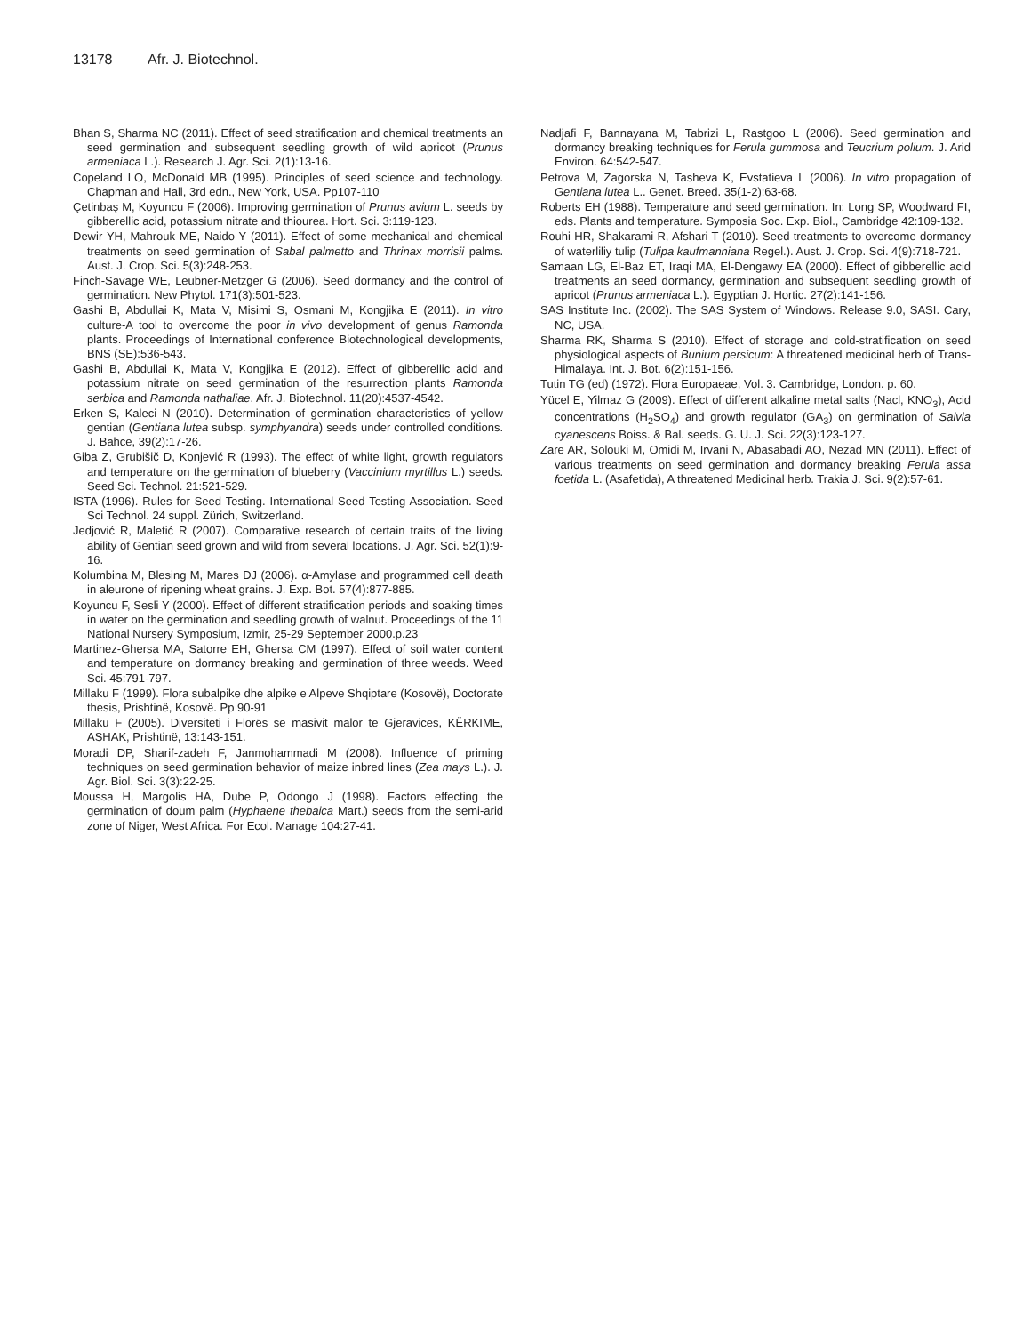13178 Afr. J. Biotechnol.
Bhan S, Sharma NC (2011). Effect of seed stratification and chemical treatments an seed germination and subsequent seedling growth of wild apricot (Prunus armeniaca L.). Research J. Agr. Sci. 2(1):13-16.
Copeland LO, McDonald MB (1995). Principles of seed science and technology. Chapman and Hall, 3rd edn., New York, USA. Pp107-110
Çetinbaş M, Koyuncu F (2006). Improving germination of Prunus avium L. seeds by gibberellic acid, potassium nitrate and thiourea. Hort. Sci. 3:119-123.
Dewir YH, Mahrouk ME, Naido Y (2011). Effect of some mechanical and chemical treatments on seed germination of Sabal palmetto and Thrinax morrisii palms. Aust. J. Crop. Sci. 5(3):248-253.
Finch-Savage WE, Leubner-Metzger G (2006). Seed dormancy and the control of germination. New Phytol. 171(3):501-523.
Gashi B, Abdullai K, Mata V, Misimi S, Osmani M, Kongjika E (2011). In vitro culture-A tool to overcome the poor in vivo development of genus Ramonda plants. Proceedings of International conference Biotechnological developments, BNS (SE):536-543.
Gashi B, Abdullai K, Mata V, Kongjika E (2012). Effect of gibberellic acid and potassium nitrate on seed germination of the resurrection plants Ramonda serbica and Ramonda nathaliae. Afr. J. Biotechnol. 11(20):4537-4542.
Erken S, Kaleci N (2010). Determination of germination characteristics of yellow gentian (Gentiana lutea subsp. symphyandra) seeds under controlled conditions. J. Bahce, 39(2):17-26.
Giba Z, Grubišič D, Konjević R (1993). The effect of white light, growth regulators and temperature on the germination of blueberry (Vaccinium myrtillus L.) seeds. Seed Sci. Technol. 21:521-529.
ISTA (1996). Rules for Seed Testing. International Seed Testing Association. Seed Sci Technol. 24 suppl. Zürich, Switzerland.
Jedjović R, Maletić R (2007). Comparative research of certain traits of the living ability of Gentian seed grown and wild from several locations. J. Agr. Sci. 52(1):9-16.
Kolumbina M, Blesing M, Mares DJ (2006). α-Amylase and programmed cell death in aleurone of ripening wheat grains. J. Exp. Bot. 57(4):877-885.
Koyuncu F, Sesli Y (2000). Effect of different stratification periods and soaking times in water on the germination and seedling growth of walnut. Proceedings of the 11 National Nursery Symposium, Izmir, 25-29 September 2000.p.23
Martinez-Ghersa MA, Satorre EH, Ghersa CM (1997). Effect of soil water content and temperature on dormancy breaking and germination of three weeds. Weed Sci. 45:791-797.
Millaku F (1999). Flora subalpike dhe alpike e Alpeve Shqiptare (Kosovë), Doctorate thesis, Prishtinë, Kosovë. Pp 90-91
Millaku F (2005). Diversiteti i Florës se masivit malor te Gjeravices, KËRKIME, ASHAK, Prishtinë, 13:143-151.
Moradi DP, Sharif-zadeh F, Janmohammadi M (2008). Influence of priming techniques on seed germination behavior of maize inbred lines (Zea mays L.). J. Agr. Biol. Sci. 3(3):22-25.
Moussa H, Margolis HA, Dube P, Odongo J (1998). Factors effecting the germination of doum palm (Hyphaene thebaica Mart.) seeds from the semi-arid zone of Niger, West Africa. For Ecol. Manage 104:27-41.
Nadjafi F, Bannayana M, Tabrizi L, Rastgoo L (2006). Seed germination and dormancy breaking techniques for Ferula gummosa and Teucrium polium. J. Arid Environ. 64:542-547.
Petrova M, Zagorska N, Tasheva K, Evstatieva L (2006). In vitro propagation of Gentiana lutea L.. Genet. Breed. 35(1-2):63-68.
Roberts EH (1988). Temperature and seed germination. In: Long SP, Woodward FI, eds. Plants and temperature. Symposia Soc. Exp. Biol., Cambridge 42:109-132.
Rouhi HR, Shakarami R, Afshari T (2010). Seed treatments to overcome dormancy of waterliliy tulip (Tulipa kaufmanniana Regel.). Aust. J. Crop. Sci. 4(9):718-721.
Samaan LG, El-Baz ET, Iraqi MA, El-Dengawy EA (2000). Effect of gibberellic acid treatments an seed dormancy, germination and subsequent seedling growth of apricot (Prunus armeniaca L.). Egyptian J. Hortic. 27(2):141-156.
SAS Institute Inc. (2002). The SAS System of Windows. Release 9.0, SASI. Cary, NC, USA.
Sharma RK, Sharma S (2010). Effect of storage and cold-stratification on seed physiological aspects of Bunium persicum: A threatened medicinal herb of Trans-Himalaya. Int. J. Bot. 6(2):151-156.
Tutin TG (ed) (1972). Flora Europaeae, Vol. 3. Cambridge, London. p. 60.
Yücel E, Yilmaz G (2009). Effect of different alkaline metal salts (Nacl, KNO<sub>3</sub>), Acid concentrations (H<sub>2</sub>SO<sub>4</sub>) and growth regulator (GA<sub>3</sub>) on germination of Salvia cyanescens Boiss. & Bal. seeds. G. U. J. Sci. 22(3):123-127.
Zare AR, Solouki M, Omidi M, Irvani N, Abasabadi AO, Nezad MN (2011). Effect of various treatments on seed germination and dormancy breaking Ferula assa foetida L. (Asafetida), A threatened Medicinal herb. Trakia J. Sci. 9(2):57-61.